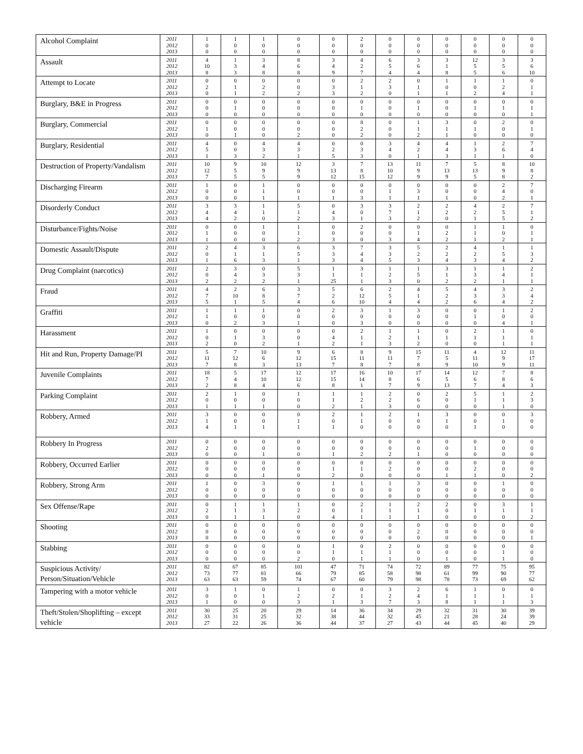| Alcohol Complaint | 2011 2012 2013 | 1 0 0 | 1 0 0 | 1 0 0 | 0 0 0 | 0 0 0 | 2 0 0 | 0 0 0 | 0 0 0 | 0 0 0 | 0 0 0 | 0 0 0 | 0 0 0 |
| Assault | 2011 2012 2013 | 4 10 8 | 1 3 3 | 3 4 8 | 8 6 8 | 3 4 9 | 4 2 7 | 6 5 4 | 3 6 4 | 3 1 8 | 12 5 5 | 3 5 6 | 3 6 10 |
| Attempt to Locate | 2011 2012 2013 | 0 2 0 | 0 1 1 | 0 2 2 | 0 0 2 | 0 3 3 | 2 1 2 | 2 3 0 | 0 1 1 | 1 0 1 | 1 0 2 | 1 2 4 | 0 1 1 |
| Burglary, B&E in Progress | 2011 2012 2013 | 0 0 0 | 0 1 0 | 0 0 0 | 0 0 0 | 0 0 0 | 0 1 0 | 0 0 0 | 0 1 0 | 0 0 0 | 0 1 0 | 0 1 0 | 0 1 1 |
| Burglary, Commercial | 2011 2012 2013 | 0 1 0 | 0 0 1 | 0 0 0 | 0 0 2 | 0 0 0 | 8 2 2 | 0 0 0 | 1 1 2 | 3 1 1 | 0 1 0 | 2 0 0 | 0 1 0 |
| Burglary, Residential | 2011 2012 2013 | 4 5 1 | 0 0 3 | 4 3 2 | 4 3 1 | 0 2 5 | 0 3 3 | 3 4 0 | 4 2 1 | 4 4 3 | 1 3 1 | 2 6 1 | 7 4 0 |
| Destruction of Property/Vandalism | 2011 2012 2013 | 10 12 7 | 9 5 5 | 10 9 5 | 12 9 9 | 3 13 12 | 7 8 15 | 13 10 12 | 11 9 9 | 7 13 9 | 5 13 5 | 8 9 8 | 10 8 2 |
| Discharging Firearm | 2011 2012 2013 | 1 0 0 | 0 0 0 | 1 1 1 | 0 0 1 | 0 0 1 | 0 0 3 | 0 1 1 | 0 3 1 | 0 0 1 | 0 0 0 | 2 4 2 | 7 0 1 |
| Disorderly Conduct | 2011 2012 2013 | 3 4 4 | 3 4 2 | 1 1 0 | 5 1 2 | 0 4 3 | 3 0 1 | 3 7 3 | 2 1 2 | 2 2 0 | 4 2 1 | 2 5 5 | 7 1 2 |
| Disturbance/Fights/Noise | 2011 2012 2013 | 0 1 1 | 0 0 0 | 1 0 0 | 1 1 2 | 0 0 3 | 2 0 0 | 0 0 3 | 0 1 4 | 0 2 2 | 1 1 1 | 1 0 2 | 0 1 1 |
| Domestic Assault/Dispute | 2011 2012 2013 | 2 0 1 | 4 1 6 | 3 1 3 | 6 5 1 | 3 3 3 | 7 4 4 | 3 3 5 | 5 2 3 | 2 2 4 | 4 2 3 | 1 5 4 | 1 3 2 |
| Drug Complaint (narcotics) | 2011 2012 2013 | 2 0 2 | 3 4 2 | 0 3 2 | 5 3 1 | 1 1 25 | 3 1 1 | 1 2 3 | 1 5 0 | 3 1 2 | 1 3 2 | 1 4 1 | 2 1 1 |
| Fraud | 2011 2012 2013 | 4 7 5 | 2 10 1 | 6 8 5 | 3 7 4 | 5 2 6 | 6 12 10 | 2 5 4 | 4 1 4 | 5 2 2 | 4 3 6 | 3 3 4 | 2 4 2 |
| Graffiti | 2011 2012 2013 | 1 1 0 | 1 0 2 | 1 0 3 | 0 0 1 | 2 0 0 | 3 0 3 | 1 0 0 | 3 0 0 | 0 0 0 | 0 1 0 | 1 0 4 | 2 0 1 |
| Harassment | 2011 2012 2013 | 1 0 2 | 0 1 0 | 0 3 2 | 0 0 1 | 0 4 2 | 2 1 1 | 1 2 3 | 1 1 2 | 0 1 0 | 2 1 0 | 1 1 1 | 0 1 1 |
| Hit and Run, Property Damage/PI | 2011 2012 2013 | 5 11 7 | 7 12 8 | 10 6 3 | 9 12 13 | 6 15 7 | 8 11 8 | 9 11 7 | 15 7 8 | 11 5 9 | 4 11 10 | 12 9 9 | 11 17 11 |
| Juvenile Complaints | 2011 2012 2013 | 18 7 2 | 5 4 8 | 17 10 4 | 12 12 6 | 17 15 8 | 16 14 1 | 10 8 7 | 17 6 9 | 14 5 13 | 12 6 7 | 7 8 4 | 8 6 3 |
| Parking Complaint | 2011 2012 2013 | 2 0 1 | 1 0 1 | 0 0 1 | 1 0 0 | 1 1 2 | 1 2 1 | 2 2 3 | 0 6 0 | 2 0 0 | 5 1 0 | 1 1 1 | 2 3 0 |
| Robbery, Armed | 2011 2012 2013 | 3 1 4 | 0 0 1 | 0 0 1 | 0 1 1 | 2 0 1 | 1 1 0 | 2 0 0 | 1 0 0 | 3 1 0 | 0 0 1 | 0 1 0 | 3 0 0 |
| Robbery In Progress | 2011 2012 2013 | 0 2 0 | 0 0 0 | 0 0 1 | 0 0 0 | 0 0 1 | 0 0 2 | 0 0 2 | 0 0 1 | 0 0 0 | 0 1 0 | 0 0 0 | 0 0 0 |
| Robbery, Occurred Earlier | 2011 2012 2013 | 0 0 0 | 0 0 0 | 0 0 1 | 0 0 0 | 0 1 2 | 0 1 0 | 0 2 0 | 0 0 0 | 0 0 1 | 0 2 1 | 0 0 0 | 0 0 2 |
| Robbery, Strong Arm | 2011 2012 2013 | 1 0 0 | 0 0 0 | 3 0 0 | 0 0 0 | 1 0 0 | 1 0 0 | 1 0 0 | 3 0 0 | 0 0 0 | 0 0 0 | 1 0 0 | 0 0 0 |
| Sex Offense/Rape | 2011 2012 2013 | 0 2 0 | 1 1 1 | 1 3 1 | 1 2 0 | 0 0 4 | 2 1 1 | 1 1 1 | 2 1 1 | 2 0 0 | 0 1 0 | 3 1 0 | 1 1 2 |
| Shooting | 2011 2012 2013 | 0 0 0 | 0 0 0 | 0 0 0 | 0 0 0 | 0 0 0 | 0 0 0 | 0 0 0 | 0 2 0 | 0 0 0 | 0 0 0 | 0 0 0 | 0 0 1 |
| Stabbing | 2011 2012 2013 | 0 0 0 | 0 0 0 | 0 0 0 | 0 0 2 | 1 1 0 | 0 1 1 | 2 1 1 | 0 0 0 | 0 0 1 | 0 0 0 | 0 1 1 | 0 0 0 |
| Suspicious Activity/ Person/Situation/Vehicle | 2011 2012 2013 | 82 73 63 | 67 77 63 | 85 81 59 | 101 66 74 | 47 79 67 | 71 85 60 | 74 58 79 | 72 98 98 | 89 61 78 | 77 99 73 | 75 90 69 | 95 77 62 |
| Tampering with a motor vehicle | 2011 2012 2013 | 3 0 1 | 1 0 0 | 0 1 0 | 1 2 3 | 0 2 1 | 0 1 3 | 3 2 7 | 2 4 3 | 6 1 8 | 1 1 1 | 0 1 1 | 0 1 3 |
| Theft/Stolen/Shoplifting – except vehicle | 2011 2012 2013 | 30 33 27 | 25 31 22 | 20 25 26 | 29 32 36 | 14 38 44 | 36 44 37 | 34 32 27 | 29 45 43 | 32 21 44 | 31 28 45 | 30 24 40 | 39 39 29 |